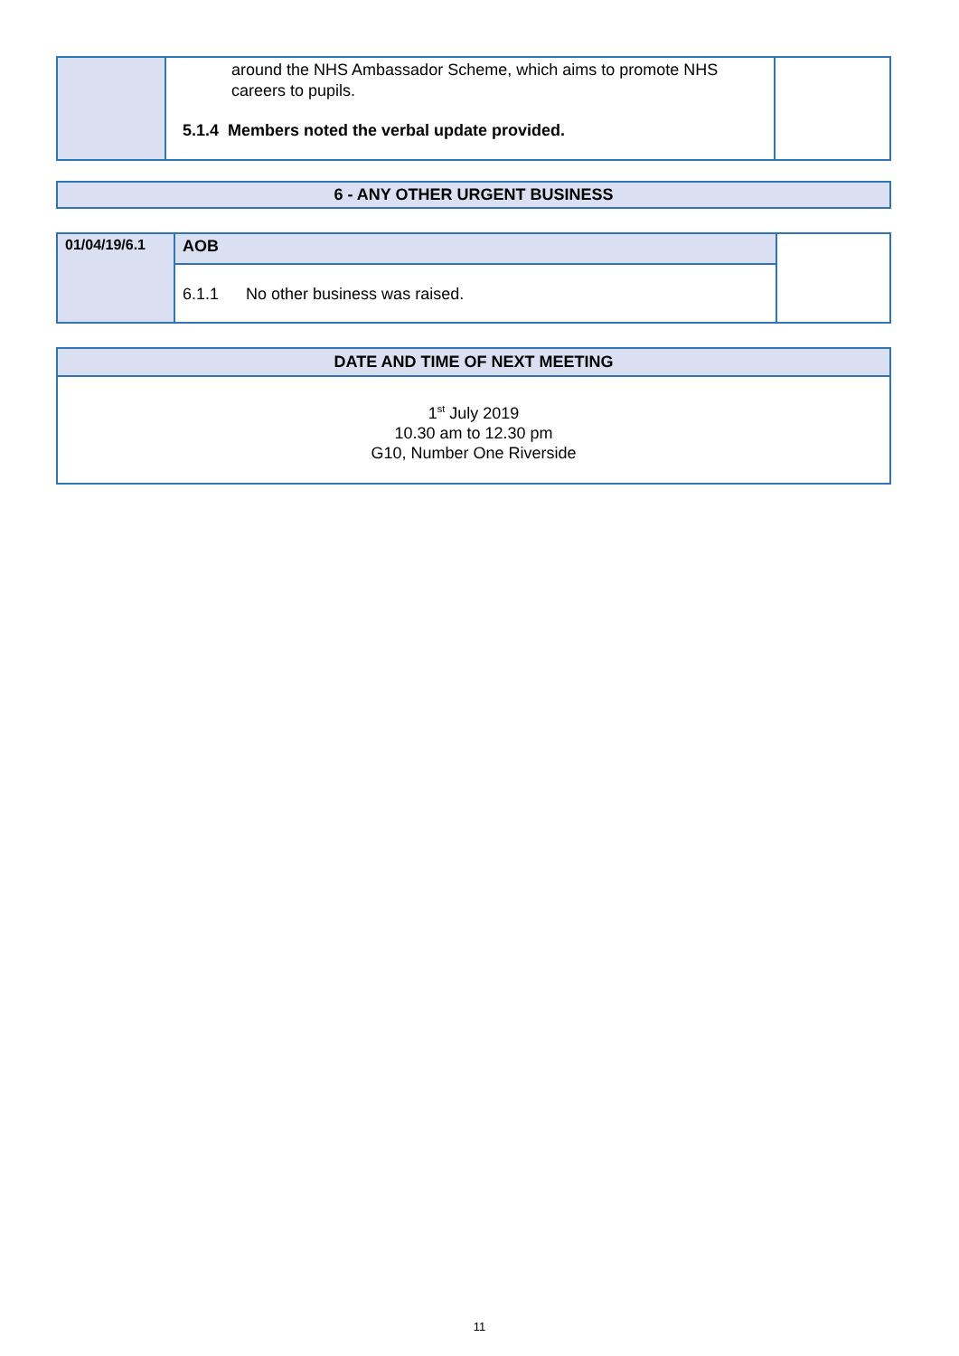| | around the NHS Ambassador Scheme, which aims to promote NHS careers to pupils. 5.1.4 Members noted the verbal update provided. | |
| 6 - ANY OTHER URGENT BUSINESS |
| --- |
| 01/04/19/6.1 | AOB | |
| | 6.1.1 No other business was raised. | |
| DATE AND TIME OF NEXT MEETING |
| --- |
| 1<sup>st</sup> July 2019 10.30 am to 12.30 pm G10, Number One Riverside |
11